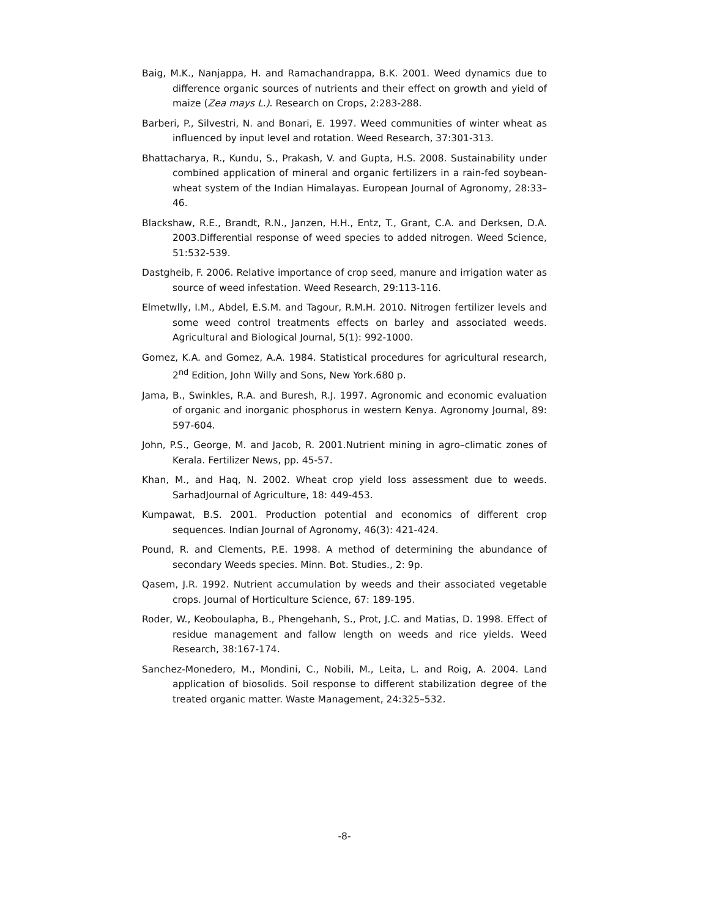Baig, M.K., Nanjappa, H. and Ramachandrappa, B.K. 2001. Weed dynamics due to difference organic sources of nutrients and their effect on growth and yield of maize (Zea mays L.). Research on Crops, 2:283-288.
Barberi, P., Silvestri, N. and Bonari, E. 1997. Weed communities of winter wheat as influenced by input level and rotation. Weed Research, 37:301-313.
Bhattacharya, R., Kundu, S., Prakash, V. and Gupta, H.S. 2008. Sustainability under combined application of mineral and organic fertilizers in a rain-fed soybean-wheat system of the Indian Himalayas. European Journal of Agronomy, 28:33–46.
Blackshaw, R.E., Brandt, R.N., Janzen, H.H., Entz, T., Grant, C.A. and Derksen, D.A. 2003.Differential response of weed species to added nitrogen. Weed Science, 51:532-539.
Dastgheib, F. 2006. Relative importance of crop seed, manure and irrigation water as source of weed infestation. Weed Research, 29:113-116.
Elmetwlly, I.M., Abdel, E.S.M. and Tagour, R.M.H. 2010. Nitrogen fertilizer levels and some weed control treatments effects on barley and associated weeds. Agricultural and Biological Journal, 5(1): 992-1000.
Gomez, K.A. and Gomez, A.A. 1984. Statistical procedures for agricultural research, 2<sup>nd</sup> Edition, John Willy and Sons, New York.680 p.
Jama, B., Swinkles, R.A. and Buresh, R.J. 1997. Agronomic and economic evaluation of organic and inorganic phosphorus in western Kenya. Agronomy Journal, 89: 597-604.
John, P.S., George, M. and Jacob, R. 2001.Nutrient mining in agro–climatic zones of Kerala. Fertilizer News, pp. 45-57.
Khan, M., and Haq, N. 2002. Wheat crop yield loss assessment due to weeds. SarhadJournal of Agriculture, 18: 449-453.
Kumpawat, B.S. 2001. Production potential and economics of different crop sequences. Indian Journal of Agronomy, 46(3): 421-424.
Pound, R. and Clements, P.E. 1998. A method of determining the abundance of secondary Weeds species. Minn. Bot. Studies., 2: 9p.
Qasem, J.R. 1992. Nutrient accumulation by weeds and their associated vegetable crops. Journal of Horticulture Science, 67: 189-195.
Roder, W., Keoboulapha, B., Phengehanh, S., Prot, J.C. and Matias, D. 1998. Effect of residue management and fallow length on weeds and rice yields. Weed Research, 38:167-174.
Sanchez-Monedero, M., Mondini, C., Nobili, M., Leita, L. and Roig, A. 2004. Land application of biosolids. Soil response to different stabilization degree of the treated organic matter. Waste Management, 24:325–532.
-8-